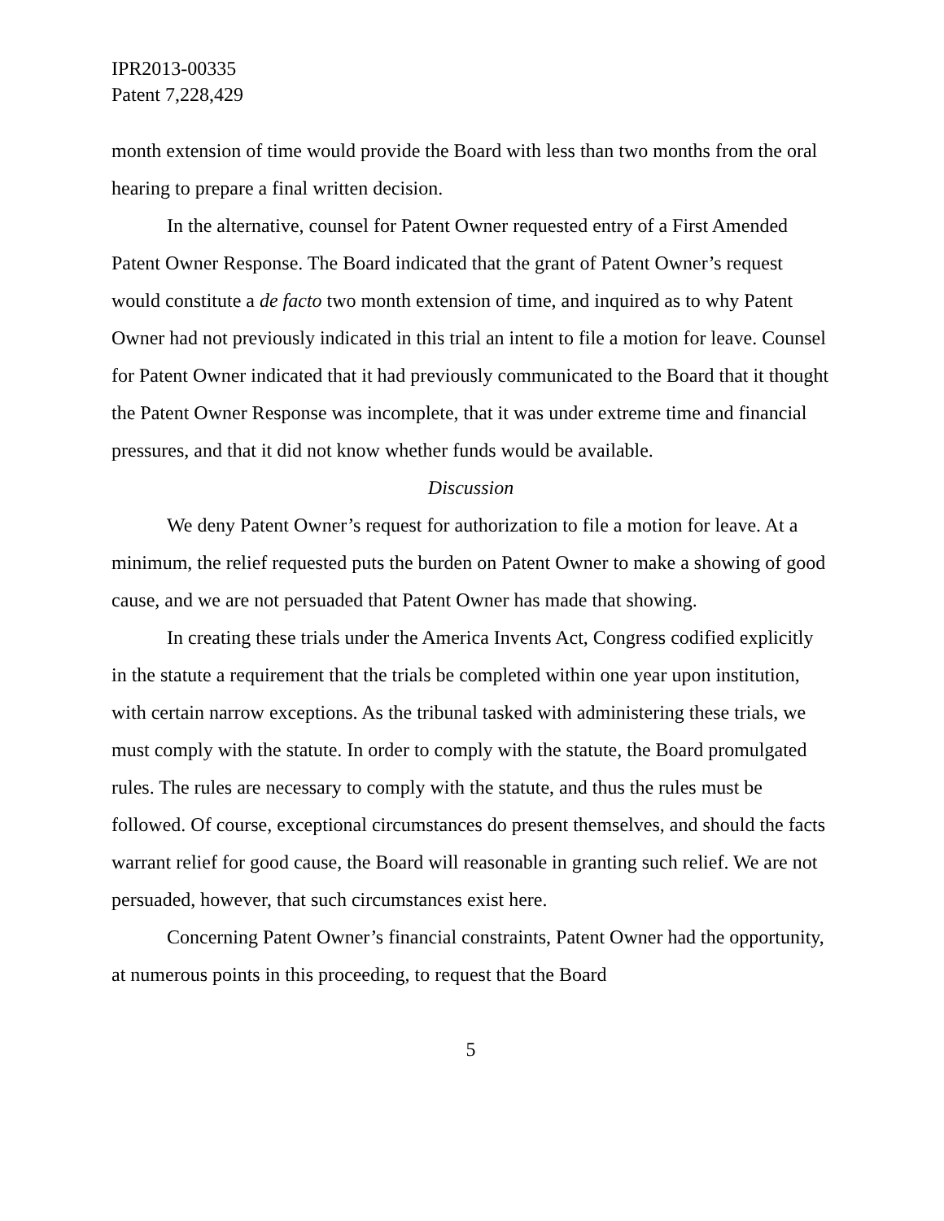IPR2013-00335
Patent 7,228,429
month extension of time would provide the Board with less than two months from the oral hearing to prepare a final written decision.
In the alternative, counsel for Patent Owner requested entry of a First Amended Patent Owner Response. The Board indicated that the grant of Patent Owner’s request would constitute a de facto two month extension of time, and inquired as to why Patent Owner had not previously indicated in this trial an intent to file a motion for leave. Counsel for Patent Owner indicated that it had previously communicated to the Board that it thought the Patent Owner Response was incomplete, that it was under extreme time and financial pressures, and that it did not know whether funds would be available.
Discussion
We deny Patent Owner’s request for authorization to file a motion for leave. At a minimum, the relief requested puts the burden on Patent Owner to make a showing of good cause, and we are not persuaded that Patent Owner has made that showing.
In creating these trials under the America Invents Act, Congress codified explicitly in the statute a requirement that the trials be completed within one year upon institution, with certain narrow exceptions. As the tribunal tasked with administering these trials, we must comply with the statute. In order to comply with the statute, the Board promulgated rules. The rules are necessary to comply with the statute, and thus the rules must be followed. Of course, exceptional circumstances do present themselves, and should the facts warrant relief for good cause, the Board will reasonable in granting such relief. We are not persuaded, however, that such circumstances exist here.
Concerning Patent Owner’s financial constraints, Patent Owner had the opportunity, at numerous points in this proceeding, to request that the Board
5